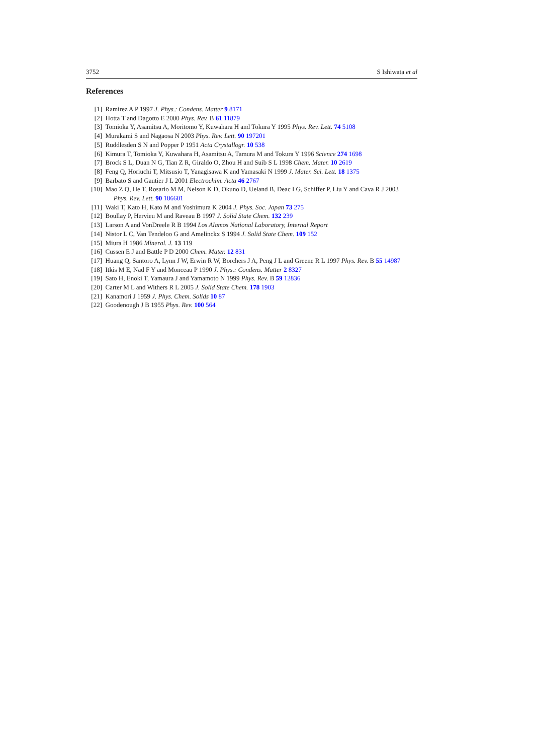3752 S Ishiwata et al
References
[1] Ramirez A P 1997 J. Phys.: Condens. Matter 9 8171
[2] Hotta T and Dagotto E 2000 Phys. Rev. B 61 11879
[3] Tomioka Y, Asamitsu A, Moritomo Y, Kuwahara H and Tokura Y 1995 Phys. Rev. Lett. 74 5108
[4] Murakami S and Nagaosa N 2003 Phys. Rev. Lett. 90 197201
[5] Ruddlesden S N and Popper P 1951 Acta Crystallogr. 10 538
[6] Kimura T, Tomioka Y, Kuwahara H, Asamitsu A, Tamura M and Tokura Y 1996 Science 274 1698
[7] Brock S L, Duan N G, Tian Z R, Giraldo O, Zhou H and Suib S L 1998 Chem. Mater. 10 2619
[8] Feng Q, Horiuchi T, Mitsusio T, Yanagisawa K and Yamasaki N 1999 J. Mater. Sci. Lett. 18 1375
[9] Barbato S and Gautier J L 2001 Electrochim. Acta 46 2767
[10] Mao Z Q, He T, Rosario M M, Nelson K D, Okuno D, Ueland B, Deac I G, Schiffer P, Liu Y and Cava R J 2003
Phys. Rev. Lett. 90 186601
[11] Waki T, Kato H, Kato M and Yoshimura K 2004 J. Phys. Soc. Japan 73 275
[12] Boullay P, Hervieu M and Raveau B 1997 J. Solid State Chem. 132 239
[13] Larson A and VonDreele R B 1994 Los Alamos National Laboratory, Internal Report
[14] Nistor L C, Van Tendeloo G and Amelinckx S 1994 J. Solid State Chem. 109 152
[15] Miura H 1986 Mineral. J. 13 119
[16] Cussen E J and Battle P D 2000 Chem. Mater. 12 831
[17] Huang Q, Santoro A, Lynn J W, Erwin R W, Borchers J A, Peng J L and Greene R L 1997 Phys. Rev. B 55 14987
[18] Itkis M E, Nad F Y and Monceau P 1990 J. Phys.: Condens. Matter 2 8327
[19] Sato H, Enoki T, Yamaura J and Yamamoto N 1999 Phys. Rev. B 59 12836
[20] Carter M L and Withers R L 2005 J. Solid State Chem. 178 1903
[21] Kanamori J 1959 J. Phys. Chem. Solids 10 87
[22] Goodenough J B 1955 Phys. Rev. 100 564